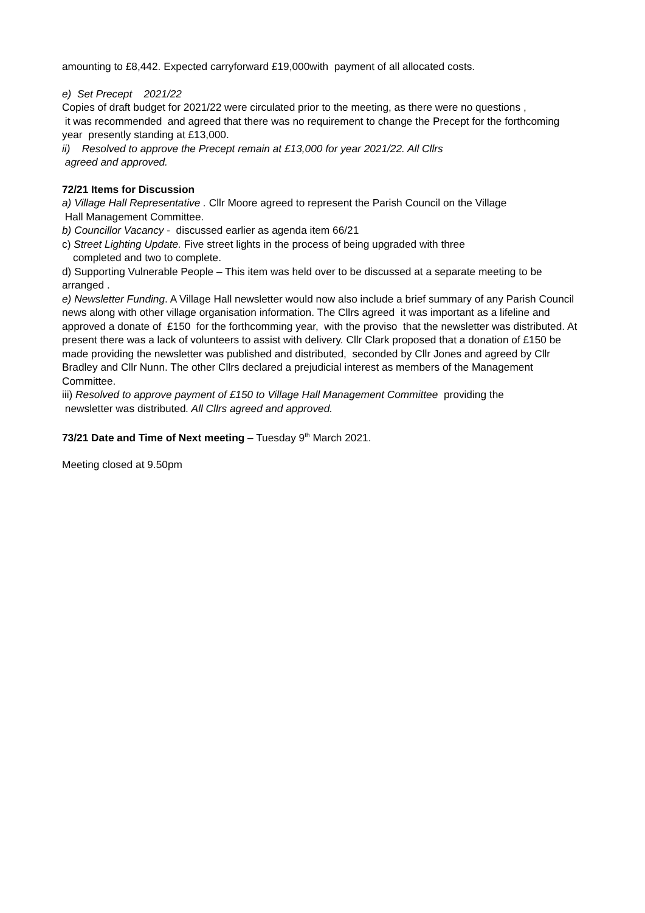amounting to £8,442. Expected carryforward £19,000with payment of all allocated costs.
e) Set Precept 2021/22
Copies of draft budget for 2021/22 were circulated prior to the meeting, as there were no questions ,
it was recommended and agreed that there was no requirement to change the Precept for the forthcoming year presently standing at £13,000.
ii) Resolved to approve the Precept remain at £13,000 for year 2021/22. All Cllrs
agreed and approved.
72/21 Items for Discussion
a) Village Hall Representative . Cllr Moore agreed to represent the Parish Council on the Village
Hall Management Committee.
b) Councillor Vacancy - discussed earlier as agenda item 66/21
c) Street Lighting Update. Five street lights in the process of being upgraded with three
completed and two to complete.
d) Supporting Vulnerable People – This item was held over to be discussed at a separate meeting to be arranged .
e) Newsletter Funding. A Village Hall newsletter would now also include a brief summary of any Parish Council news along with other village organisation information. The Cllrs agreed it was important as a lifeline and approved a donate of £150 for the forthcomming year, with the proviso that the newsletter was distributed. At present there was a lack of volunteers to assist with delivery. Cllr Clark proposed that a donation of £150 be made providing the newsletter was published and distributed, seconded by Cllr Jones and agreed by Cllr Bradley and Cllr Nunn. The other Cllrs declared a prejudicial interest as members of the Management Committee.
iii) Resolved to approve payment of £150 to Village Hall Management Committee providing the
newsletter was distributed. All Cllrs agreed and approved.
73/21 Date and Time of Next meeting – Tuesday 9<sup>th</sup> March 2021.
Meeting closed at 9.50pm